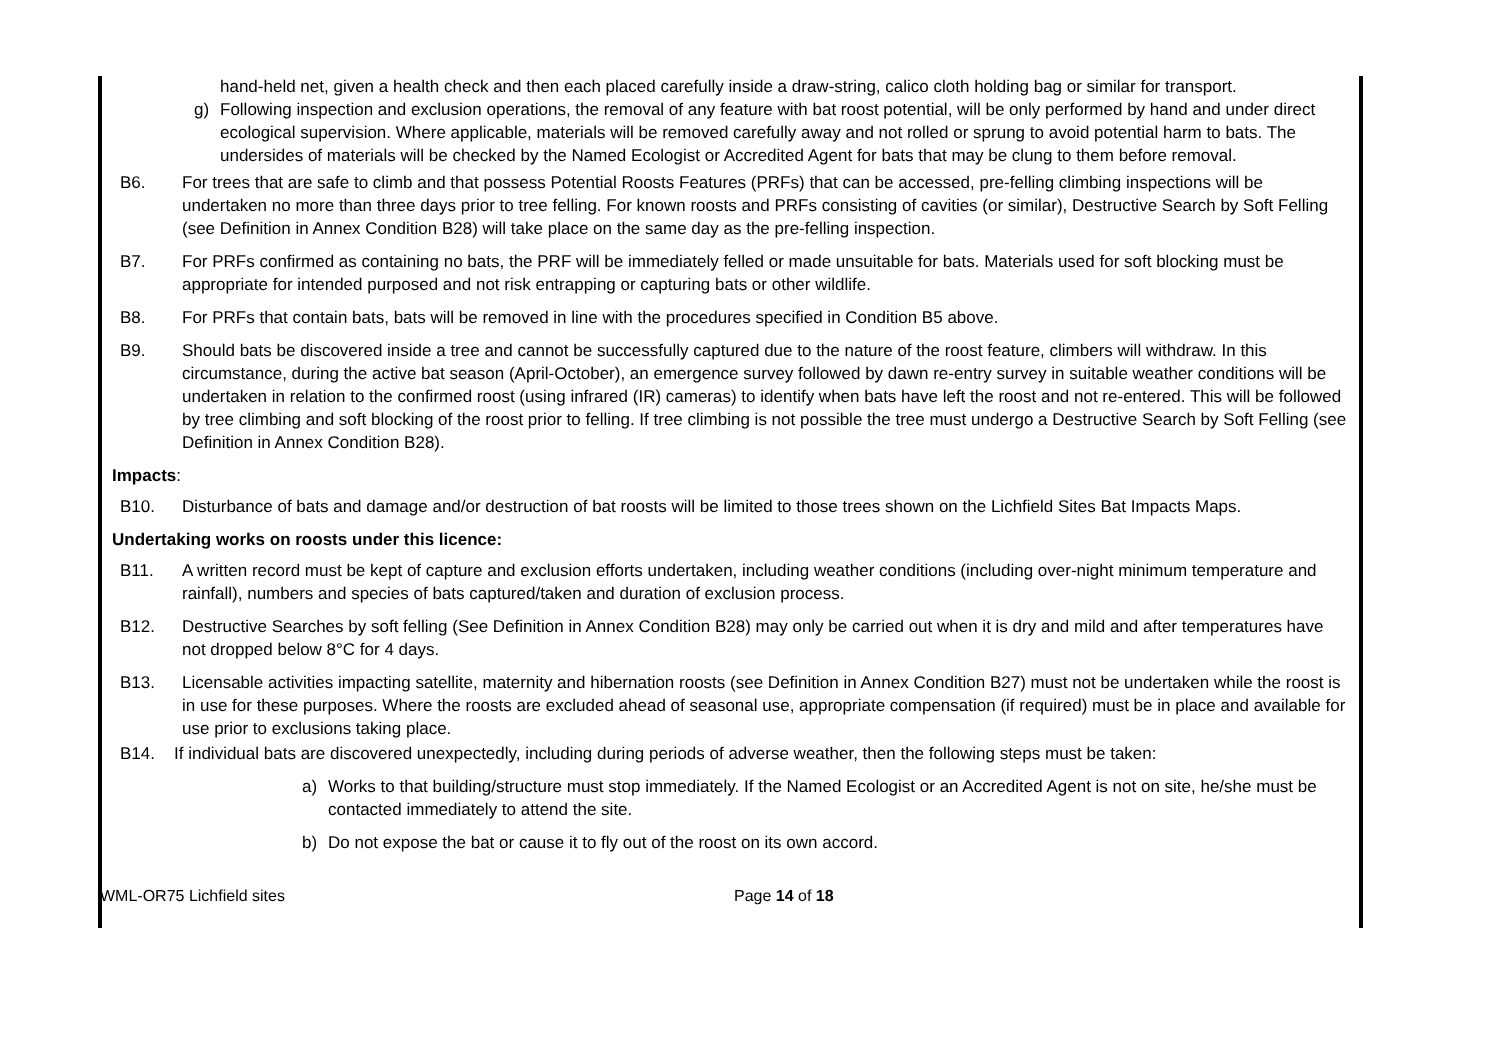hand-held net, given a health check and then each placed carefully inside a draw-string, calico cloth holding bag or similar for transport.
g) Following inspection and exclusion operations, the removal of any feature with bat roost potential, will be only performed by hand and under direct ecological supervision. Where applicable, materials will be removed carefully away and not rolled or sprung to avoid potential harm to bats. The undersides of materials will be checked by the Named Ecologist or Accredited Agent for bats that may be clung to them before removal.
B6. For trees that are safe to climb and that possess Potential Roosts Features (PRFs) that can be accessed, pre-felling climbing inspections will be undertaken no more than three days prior to tree felling. For known roosts and PRFs consisting of cavities (or similar), Destructive Search by Soft Felling (see Definition in Annex Condition B28) will take place on the same day as the pre-felling inspection.
B7. For PRFs confirmed as containing no bats, the PRF will be immediately felled or made unsuitable for bats. Materials used for soft blocking must be appropriate for intended purposed and not risk entrapping or capturing bats or other wildlife.
B8. For PRFs that contain bats, bats will be removed in line with the procedures specified in Condition B5 above.
B9. Should bats be discovered inside a tree and cannot be successfully captured due to the nature of the roost feature, climbers will withdraw. In this circumstance, during the active bat season (April-October), an emergence survey followed by dawn re-entry survey in suitable weather conditions will be undertaken in relation to the confirmed roost (using infrared (IR) cameras) to identify when bats have left the roost and not re-entered. This will be followed by tree climbing and soft blocking of the roost prior to felling. If tree climbing is not possible the tree must undergo a Destructive Search by Soft Felling (see Definition in Annex Condition B28).
Impacts:
B10. Disturbance of bats and damage and/or destruction of bat roosts will be limited to those trees shown on the Lichfield Sites Bat Impacts Maps.
Undertaking works on roosts under this licence:
B11. A written record must be kept of capture and exclusion efforts undertaken, including weather conditions (including over-night minimum temperature and rainfall), numbers and species of bats captured/taken and duration of exclusion process.
B12. Destructive Searches by soft felling (See Definition in Annex Condition B28) may only be carried out when it is dry and mild and after temperatures have not dropped below 8°C for 4 days.
B13. Licensable activities impacting satellite, maternity and hibernation roosts (see Definition in Annex Condition B27) must not be undertaken while the roost is in use for these purposes. Where the roosts are excluded ahead of seasonal use, appropriate compensation (if required) must be in place and available for use prior to exclusions taking place.
B14. If individual bats are discovered unexpectedly, including during periods of adverse weather, then the following steps must be taken:
a) Works to that building/structure must stop immediately. If the Named Ecologist or an Accredited Agent is not on site, he/she must be contacted immediately to attend the site.
b) Do not expose the bat or cause it to fly out of the roost on its own accord.
WML-OR75 Lichfield sites Page 14 of 18